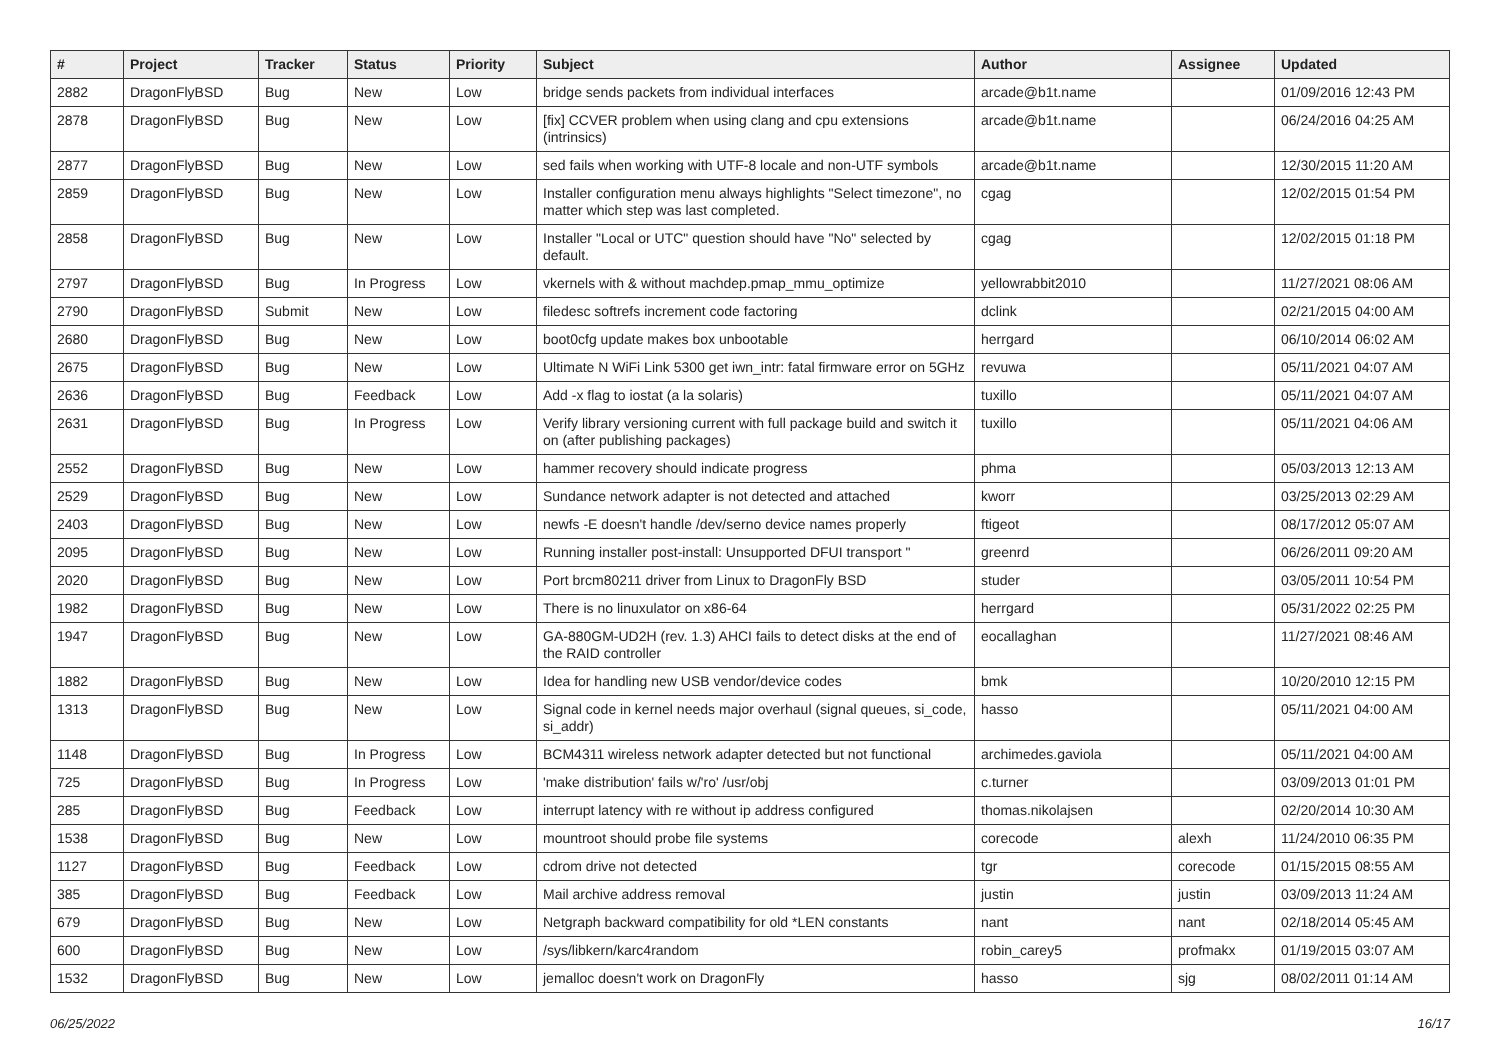| # | Project | Tracker | Status | Priority | Subject | Author | Assignee | Updated |
| --- | --- | --- | --- | --- | --- | --- | --- | --- |
| 2882 | DragonFlyBSD | Bug | New | Low | bridge sends packets from individual interfaces | arcade@b1t.name | | 01/09/2016 12:43 PM |
| 2878 | DragonFlyBSD | Bug | New | Low | [fix] CCVER problem when using clang and cpu extensions (intrinsics) | arcade@b1t.name | | 06/24/2016 04:25 AM |
| 2877 | DragonFlyBSD | Bug | New | Low | sed fails when working with UTF-8 locale and non-UTF symbols | arcade@b1t.name | | 12/30/2015 11:20 AM |
| 2859 | DragonFlyBSD | Bug | New | Low | Installer configuration menu always highlights "Select timezone", no matter which step was last completed. | cgag | | 12/02/2015 01:54 PM |
| 2858 | DragonFlyBSD | Bug | New | Low | Installer "Local or UTC" question should have "No" selected by default. | cgag | | 12/02/2015 01:18 PM |
| 2797 | DragonFlyBSD | Bug | In Progress | Low | vkernels with & without machdep.pmap_mmu_optimize | yellowrabbit2010 | | 11/27/2021 08:06 AM |
| 2790 | DragonFlyBSD | Submit | New | Low | filedesc softrefs increment code factoring | dclink | | 02/21/2015 04:00 AM |
| 2680 | DragonFlyBSD | Bug | New | Low | boot0cfg update makes box unbootable | herrgard | | 06/10/2014 06:02 AM |
| 2675 | DragonFlyBSD | Bug | New | Low | Ultimate N WiFi Link 5300 get iwn_intr: fatal firmware error on 5GHz | revuwa | | 05/11/2021 04:07 AM |
| 2636 | DragonFlyBSD | Bug | Feedback | Low | Add -x flag to iostat (a la solaris) | tuxillo | | 05/11/2021 04:07 AM |
| 2631 | DragonFlyBSD | Bug | In Progress | Low | Verify library versioning current with full package build and switch it on (after publishing packages) | tuxillo | | 05/11/2021 04:06 AM |
| 2552 | DragonFlyBSD | Bug | New | Low | hammer recovery should indicate progress | phma | | 05/03/2013 12:13 AM |
| 2529 | DragonFlyBSD | Bug | New | Low | Sundance network adapter is not detected and attached | kworr | | 03/25/2013 02:29 AM |
| 2403 | DragonFlyBSD | Bug | New | Low | newfs -E doesn't handle /dev/serno device names properly | ftigeot | | 08/17/2012 05:07 AM |
| 2095 | DragonFlyBSD | Bug | New | Low | Running installer post-install: Unsupported DFUI transport " | greenrd | | 06/26/2011 09:20 AM |
| 2020 | DragonFlyBSD | Bug | New | Low | Port brcm80211 driver from Linux to DragonFly BSD | studer | | 03/05/2011 10:54 PM |
| 1982 | DragonFlyBSD | Bug | New | Low | There is no linuxulator on x86-64 | herrgard | | 05/31/2022 02:25 PM |
| 1947 | DragonFlyBSD | Bug | New | Low | GA-880GM-UD2H (rev. 1.3) AHCI fails to detect disks at the end of the RAID controller | eocallaghan | | 11/27/2021 08:46 AM |
| 1882 | DragonFlyBSD | Bug | New | Low | Idea for handling new USB vendor/device codes | bmk | | 10/20/2010 12:15 PM |
| 1313 | DragonFlyBSD | Bug | New | Low | Signal code in kernel needs major overhaul (signal queues, si_code, si_addr) | hasso | | 05/11/2021 04:00 AM |
| 1148 | DragonFlyBSD | Bug | In Progress | Low | BCM4311 wireless network adapter detected but not functional | archimedes.gaviola | | 05/11/2021 04:00 AM |
| 725 | DragonFlyBSD | Bug | In Progress | Low | 'make distribution' fails w/'ro' /usr/obj | c.turner | | 03/09/2013 01:01 PM |
| 285 | DragonFlyBSD | Bug | Feedback | Low | interrupt latency with re without ip address configured | thomas.nikolajsen | | 02/20/2014 10:30 AM |
| 1538 | DragonFlyBSD | Bug | New | Low | mountroot should probe file systems | corecode | alexh | 11/24/2010 06:35 PM |
| 1127 | DragonFlyBSD | Bug | Feedback | Low | cdrom drive not detected | tgr | corecode | 01/15/2015 08:55 AM |
| 385 | DragonFlyBSD | Bug | Feedback | Low | Mail archive address removal | justin | justin | 03/09/2013 11:24 AM |
| 679 | DragonFlyBSD | Bug | New | Low | Netgraph backward compatibility for old *LEN constants | nant | nant | 02/18/2014 05:45 AM |
| 600 | DragonFlyBSD | Bug | New | Low | /sys/libkern/karc4random | robin_carey5 | profmakx | 01/19/2015 03:07 AM |
| 1532 | DragonFlyBSD | Bug | New | Low | jemalloc doesn't work on DragonFly | hasso | sjg | 08/02/2011 01:14 AM |
06/25/2022 16/17